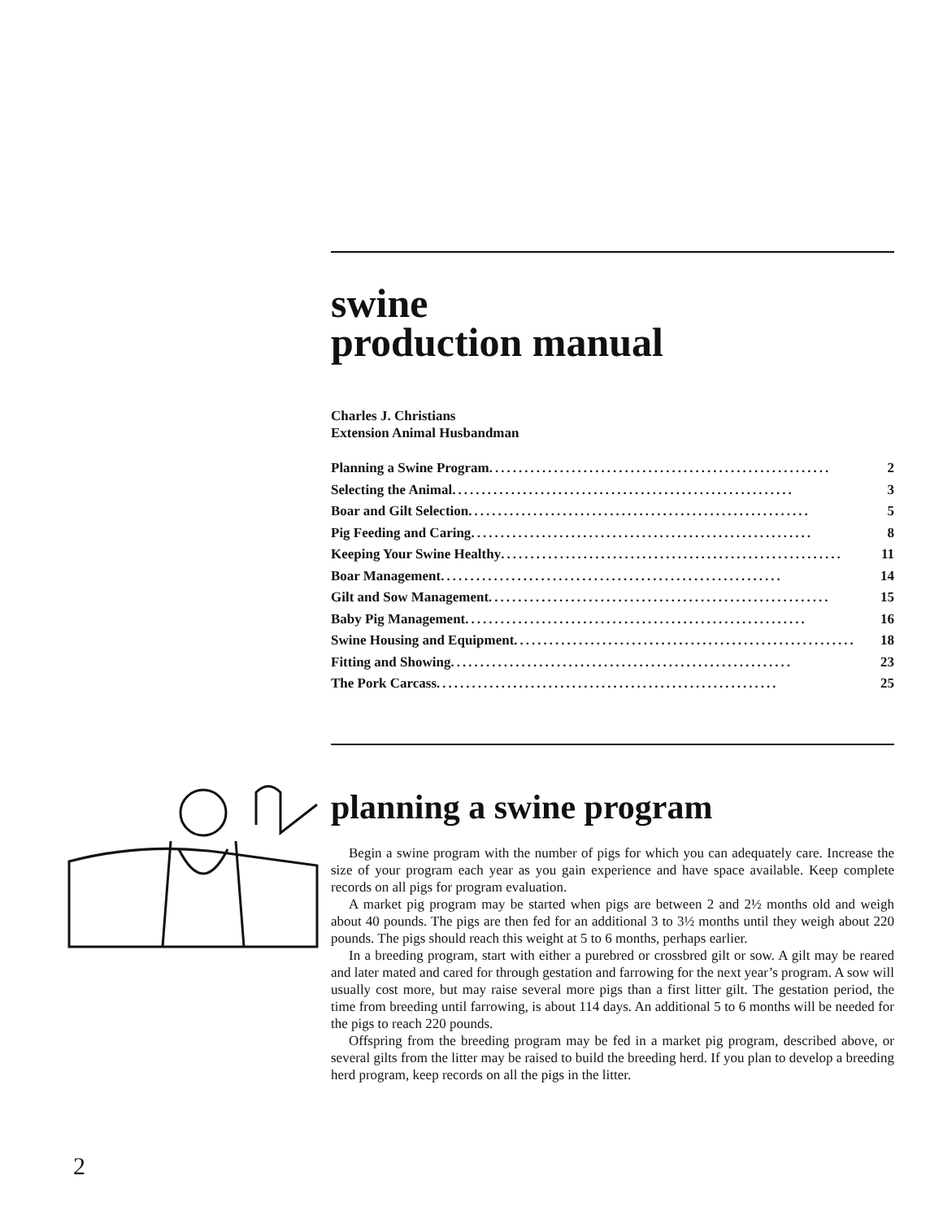swine
production manual
Charles J. Christians
Extension Animal Husbandman
Planning a Swine Program.......................................................... 2
Selecting the Animal.......................................................... 3
Boar and Gilt Selection.......................................................... 5
Pig Feeding and Caring.......................................................... 8
Keeping Your Swine Healthy.......................................................... 11
Boar Management.......................................................... 14
Gilt and Sow Management.......................................................... 15
Baby Pig Management.......................................................... 16
Swine Housing and Equipment.......................................................... 18
Fitting and Showing.......................................................... 23
The Pork Carcass.......................................................... 25
planning a swine program
Begin a swine program with the number of pigs for which you can adequately care. Increase the size of your program each year as you gain experience and have space available. Keep complete records on all pigs for program evaluation.
A market pig program may be started when pigs are between 2 and 2½ months old and weigh about 40 pounds. The pigs are then fed for an additional 3 to 3½ months until they weigh about 220 pounds. The pigs should reach this weight at 5 to 6 months, perhaps earlier.
In a breeding program, start with either a purebred or crossbred gilt or sow. A gilt may be reared and later mated and cared for through gestation and farrowing for the next year’s program. A sow will usually cost more, but may raise several more pigs than a first litter gilt. The gestation period, the time from breeding until farrowing, is about 114 days. An additional 5 to 6 months will be needed for the pigs to reach 220 pounds.
Offspring from the breeding program may be fed in a market pig program, described above, or several gilts from the litter may be raised to build the breeding herd. If you plan to develop a breeding herd program, keep records on all the pigs in the litter.
2